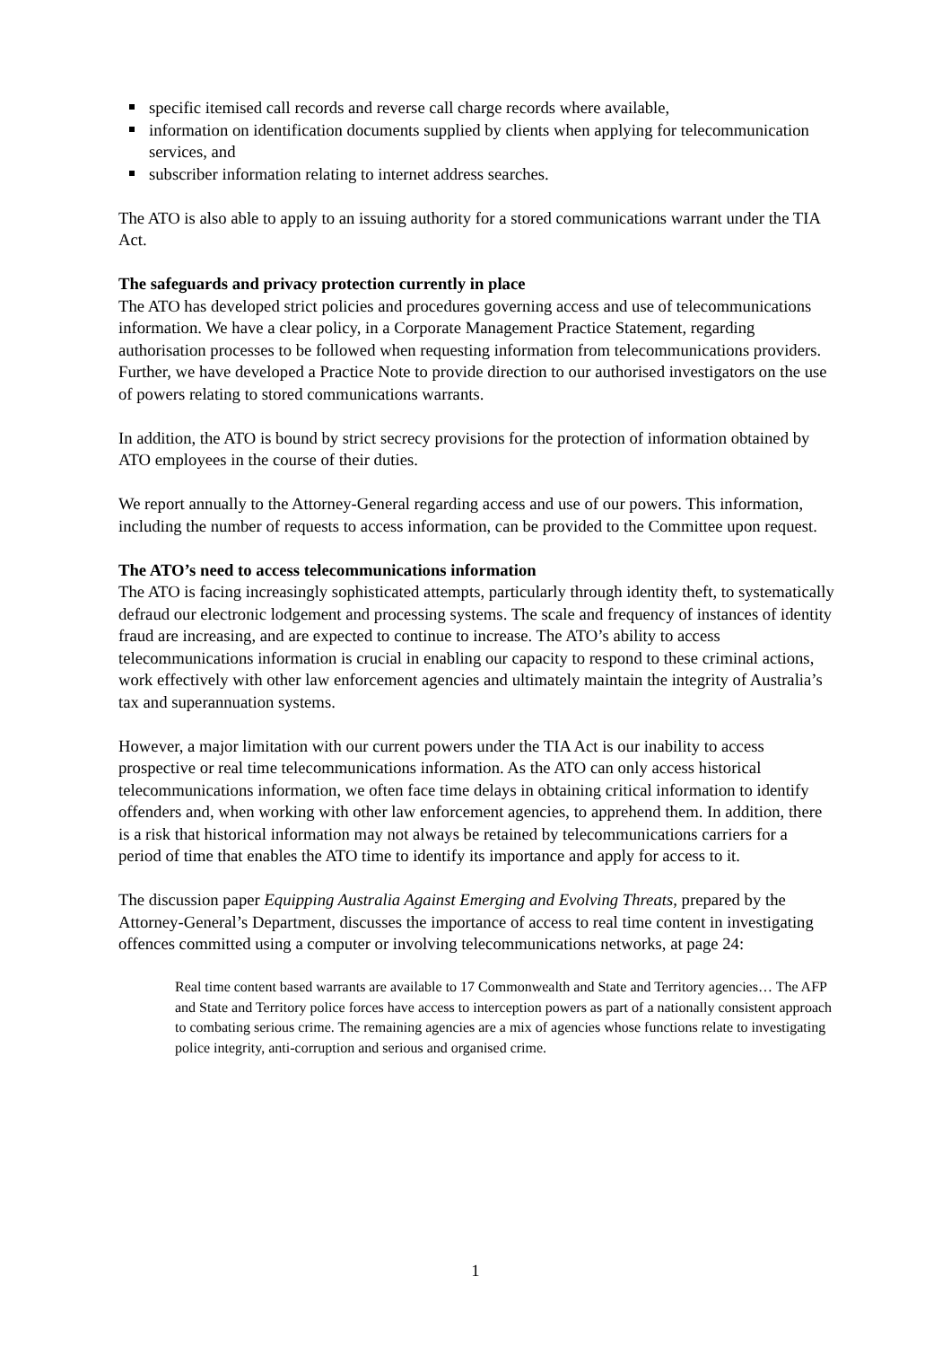specific itemised call records and reverse call charge records where available,
information on identification documents supplied by clients when applying for telecommunication services, and
subscriber information relating to internet address searches.
The ATO is also able to apply to an issuing authority for a stored communications warrant under the TIA Act.
The safeguards and privacy protection currently in place
The ATO has developed strict policies and procedures governing access and use of telecommunications information. We have a clear policy, in a Corporate Management Practice Statement, regarding authorisation processes to be followed when requesting information from telecommunications providers. Further, we have developed a Practice Note to provide direction to our authorised investigators on the use of powers relating to stored communications warrants.
In addition, the ATO is bound by strict secrecy provisions for the protection of information obtained by ATO employees in the course of their duties.
We report annually to the Attorney-General regarding access and use of our powers. This information, including the number of requests to access information, can be provided to the Committee upon request.
The ATO’s need to access telecommunications information
The ATO is facing increasingly sophisticated attempts, particularly through identity theft, to systematically defraud our electronic lodgement and processing systems. The scale and frequency of instances of identity fraud are increasing, and are expected to continue to increase. The ATO’s ability to access telecommunications information is crucial in enabling our capacity to respond to these criminal actions, work effectively with other law enforcement agencies and ultimately maintain the integrity of Australia’s tax and superannuation systems.
However, a major limitation with our current powers under the TIA Act is our inability to access prospective or real time telecommunications information. As the ATO can only access historical telecommunications information, we often face time delays in obtaining critical information to identify offenders and, when working with other law enforcement agencies, to apprehend them. In addition, there is a risk that historical information may not always be retained by telecommunications carriers for a period of time that enables the ATO time to identify its importance and apply for access to it.
The discussion paper Equipping Australia Against Emerging and Evolving Threats, prepared by the Attorney-General’s Department, discusses the importance of access to real time content in investigating offences committed using a computer or involving telecommunications networks, at page 24:
Real time content based warrants are available to 17 Commonwealth and State and Territory agencies… The AFP and State and Territory police forces have access to interception powers as part of a nationally consistent approach to combating serious crime. The remaining agencies are a mix of agencies whose functions relate to investigating police integrity, anti-corruption and serious and organised crime.
1